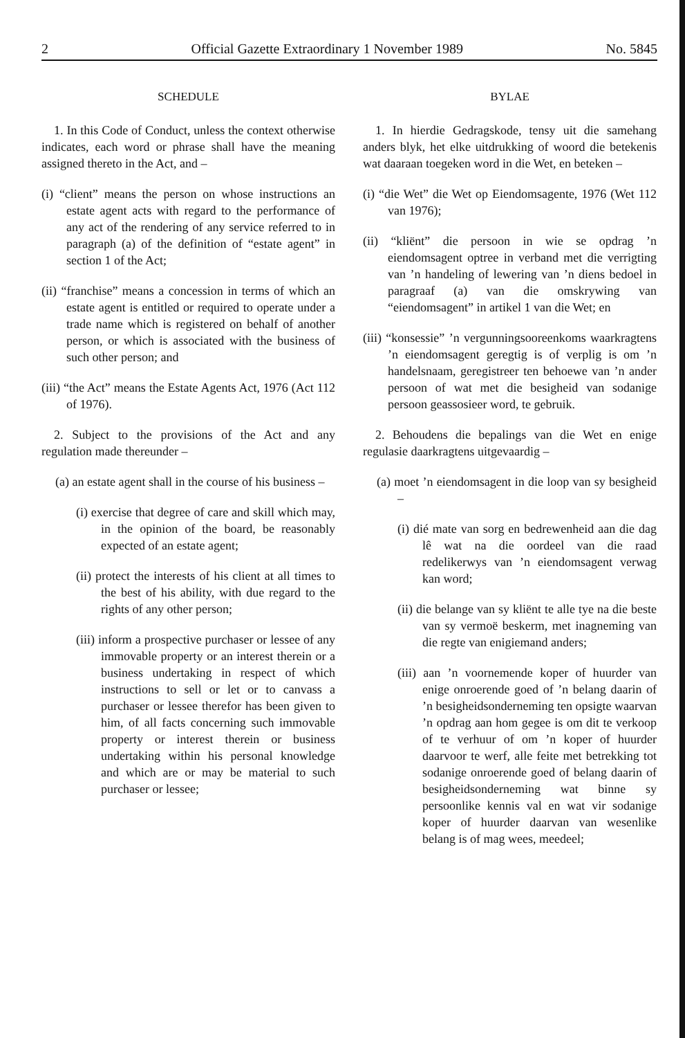2 Official Gazette Extraordinary 1 November 1989 No. 5845
SCHEDULE
1. In this Code of Conduct, unless the context otherwise indicates, each word or phrase shall have the meaning assigned thereto in the Act, and –
(i) “client” means the person on whose instructions an estate agent acts with regard to the performance of any act of the rendering of any service referred to in paragraph (a) of the definition of “estate agent” in section 1 of the Act;
(ii) “franchise” means a concession in terms of which an estate agent is entitled or required to operate under a trade name which is registered on behalf of another person, or which is associated with the business of such other person; and
(iii) “the Act” means the Estate Agents Act, 1976 (Act 112 of 1976).
2. Subject to the provisions of the Act and any regulation made thereunder –
(a) an estate agent shall in the course of his business –
(i) exercise that degree of care and skill which may, in the opinion of the board, be reasonably expected of an estate agent;
(ii) protect the interests of his client at all times to the best of his ability, with due regard to the rights of any other person;
(iii) inform a prospective purchaser or lessee of any immovable property or an interest therein or a business undertaking in respect of which instructions to sell or let or to canvass a purchaser or lessee therefor has been given to him, of all facts concerning such immovable property or interest therein or business undertaking within his personal knowledge and which are or may be material to such purchaser or lessee;
BYLAE
1. In hierdie Gedragskode, tensy uit die samehang anders blyk, het elke uitdrukking of woord die betekenis wat daaraan toegeken word in die Wet, en beteken –
(i) “die Wet” die Wet op Eiendomsagente, 1976 (Wet 112 van 1976);
(ii) “kliënt” die persoon in wie se opdrag ’n eiendomsagent optree in verband met die verrigting van ’n handeling of lewering van ’n diens bedoel in paragraaf (a) van die omskrywing van “eiendomsagent” in artikel 1 van die Wet; en
(iii) “konsessie” ’n vergunningsooreenkoms waarkragtens ’n eiendomsagent geregtig is of verplig is om ’n handelsnaam, geregistreer ten behoewe van ’n ander persoon of wat met die besigheid van sodanige persoon geassosieer word, te gebruik.
2. Behoudens die bepalings van die Wet en enige regulasie daarkragtens uitgevaardig –
(a) moet ’n eiendomsagent in die loop van sy besigheid –
(i) dié mate van sorg en bedrewenheid aan die dag lê wat na die oordeel van die raad redelikerwys van ’n eiendomsagent verwag kan word;
(ii) die belange van sy kliënt te alle tye na die beste van sy vermoë beskerm, met inagneming van die regte van enigiemand anders;
(iii) aan ’n voornemende koper of huurder van enige onroerende goed of ’n belang daarin of ’n besigheidsonderneming ten opsigte waarvan ’n opdrag aan hom gegee is om dit te verkoop of te verhuur of om ’n koper of huurder daarvoor te werf, alle feite met betrekking tot sodanige onroerende goed of belang daarin of besigheidsonderneming wat binne sy persoonlike kennis val en wat vir sodanige koper of huurder daarvan van wesenlike belang is of mag wees, meedeel;